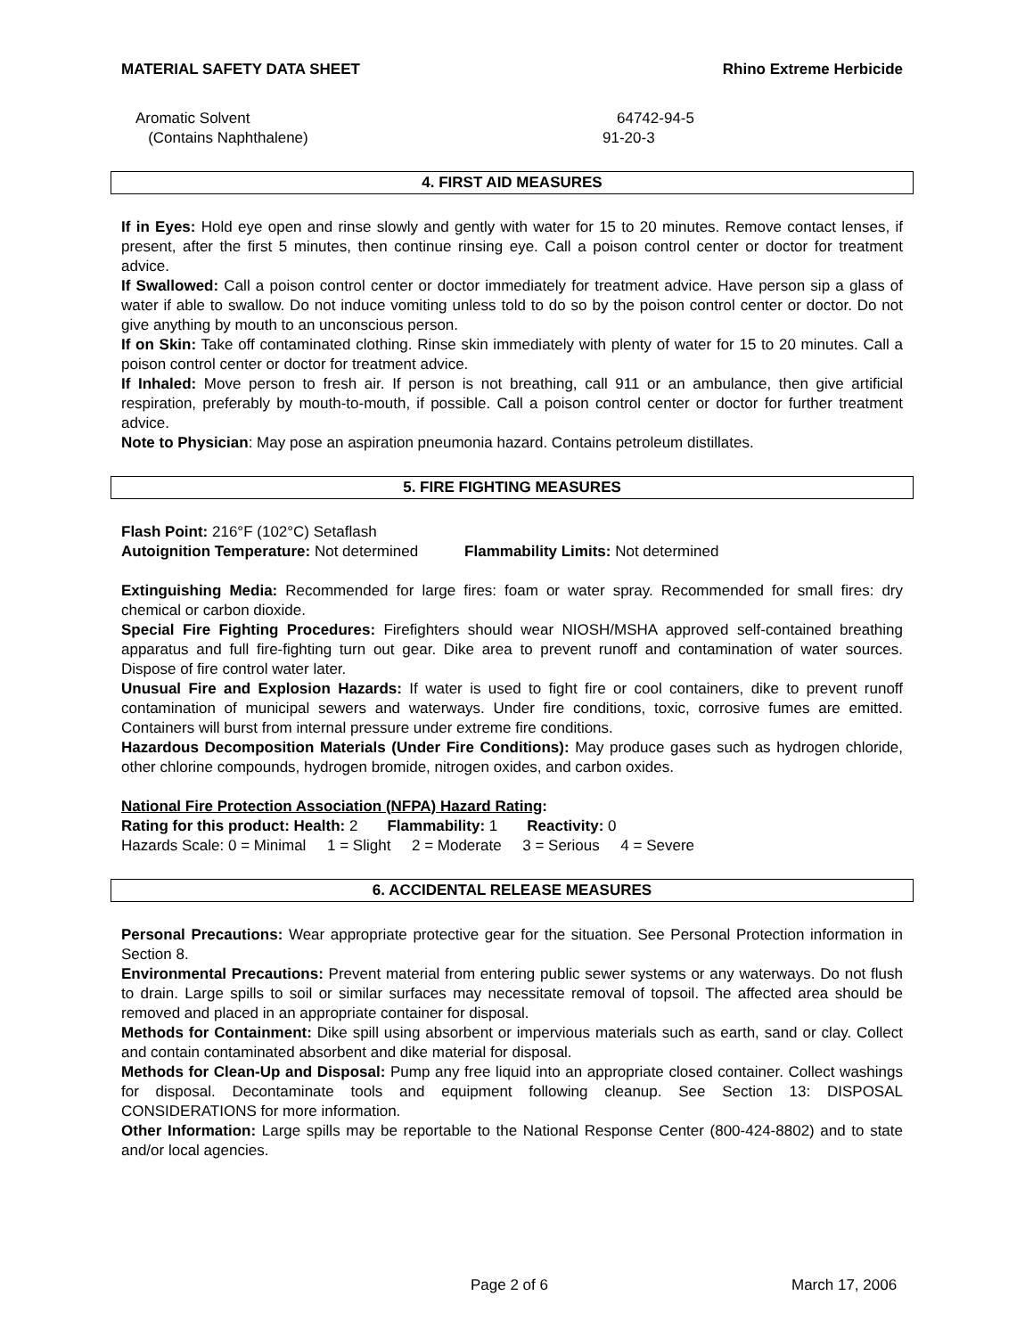MATERIAL SAFETY DATA SHEET Rhino Extreme Herbicide
Aromatic Solvent 64742-94-5
(Contains Naphthalene) 91-20-3
4. FIRST AID MEASURES
If in Eyes: Hold eye open and rinse slowly and gently with water for 15 to 20 minutes. Remove contact lenses, if present, after the first 5 minutes, then continue rinsing eye. Call a poison control center or doctor for treatment advice.
If Swallowed: Call a poison control center or doctor immediately for treatment advice. Have person sip a glass of water if able to swallow. Do not induce vomiting unless told to do so by the poison control center or doctor. Do not give anything by mouth to an unconscious person.
If on Skin: Take off contaminated clothing. Rinse skin immediately with plenty of water for 15 to 20 minutes. Call a poison control center or doctor for treatment advice.
If Inhaled: Move person to fresh air. If person is not breathing, call 911 or an ambulance, then give artificial respiration, preferably by mouth-to-mouth, if possible. Call a poison control center or doctor for further treatment advice.
Note to Physician: May pose an aspiration pneumonia hazard. Contains petroleum distillates.
5. FIRE FIGHTING MEASURES
Flash Point: 216°F (102°C) Setaflash
Autoignition Temperature: Not determined Flammability Limits: Not determined
Extinguishing Media: Recommended for large fires: foam or water spray. Recommended for small fires: dry chemical or carbon dioxide.
Special Fire Fighting Procedures: Firefighters should wear NIOSH/MSHA approved self-contained breathing apparatus and full fire-fighting turn out gear. Dike area to prevent runoff and contamination of water sources. Dispose of fire control water later.
Unusual Fire and Explosion Hazards: If water is used to fight fire or cool containers, dike to prevent runoff contamination of municipal sewers and waterways. Under fire conditions, toxic, corrosive fumes are emitted. Containers will burst from internal pressure under extreme fire conditions.
Hazardous Decomposition Materials (Under Fire Conditions): May produce gases such as hydrogen chloride, other chlorine compounds, hydrogen bromide, nitrogen oxides, and carbon oxides.
National Fire Protection Association (NFPA) Hazard Rating:
Rating for this product: Health: 2 Flammability: 1 Reactivity: 0
Hazards Scale: 0 = Minimal 1 = Slight 2 = Moderate 3 = Serious 4 = Severe
6. ACCIDENTAL RELEASE MEASURES
Personal Precautions: Wear appropriate protective gear for the situation. See Personal Protection information in Section 8.
Environmental Precautions: Prevent material from entering public sewer systems or any waterways. Do not flush to drain. Large spills to soil or similar surfaces may necessitate removal of topsoil. The affected area should be removed and placed in an appropriate container for disposal.
Methods for Containment: Dike spill using absorbent or impervious materials such as earth, sand or clay. Collect and contain contaminated absorbent and dike material for disposal.
Methods for Clean-Up and Disposal: Pump any free liquid into an appropriate closed container. Collect washings for disposal. Decontaminate tools and equipment following cleanup. See Section 13: DISPOSAL CONSIDERATIONS for more information.
Other Information: Large spills may be reportable to the National Response Center (800-424-8802) and to state and/or local agencies.
Page 2 of 6 March 17, 2006